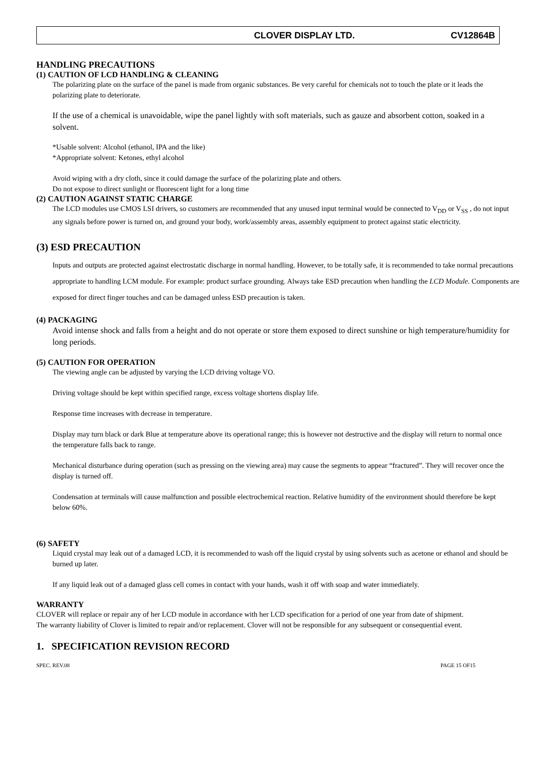CLOVER DISPLAY LTD. CV12864B
HANDLING PRECAUTIONS
(1) CAUTION OF LCD HANDLING & CLEANING
The polarizing plate on the surface of the panel is made from organic substances. Be very careful for chemicals not to touch the plate or it leads the polarizing plate to deteriorate.
If the use of a chemical is unavoidable, wipe the panel lightly with soft materials, such as gauze and absorbent cotton, soaked in a solvent.
*Usable solvent: Alcohol (ethanol, IPA and the like)
*Appropriate solvent: Ketones, ethyl alcohol
Avoid wiping with a dry cloth, since it could damage the surface of the polarizing plate and others.
Do not expose to direct sunlight or fluorescent light for a long time
(2) CAUTION AGAINST STATIC CHARGE
The LCD modules use CMOS LSI drivers, so customers are recommended that any unused input terminal would be connected to V<sub>DD</sub> or V<sub>SS</sub> , do not input any signals before power is turned on, and ground your body, work/assembly areas, assembly equipment to protect against static electricity.
(3) ESD PRECAUTION
Inputs and outputs are protected against electrostatic discharge in normal handling. However, to be totally safe, it is recommended to take normal precautions appropriate to handling LCM module. For example: product surface grounding. Always take ESD precaution when handling the LCD Module. Components are exposed for direct finger touches and can be damaged unless ESD precaution is taken.
(4) PACKAGING
Avoid intense shock and falls from a height and do not operate or store them exposed to direct sunshine or high temperature/humidity for long periods.
(5) CAUTION FOR OPERATION
The viewing angle can be adjusted by varying the LCD driving voltage VO.
Driving voltage should be kept within specified range, excess voltage shortens display life.
Response time increases with decrease in temperature.
Display may turn black or dark Blue at temperature above its operational range; this is however not destructive and the display will return to normal once the temperature falls back to range.
Mechanical disturbance during operation (such as pressing on the viewing area) may cause the segments to appear “fractured”. They will recover once the display is turned off.
Condensation at terminals will cause malfunction and possible electrochemical reaction. Relative humidity of the environment should therefore be kept below 60%.
(6) SAFETY
Liquid crystal may leak out of a damaged LCD, it is recommended to wash off the liquid crystal by using solvents such as acetone or ethanol and should be burned up later.
If any liquid leak out of a damaged glass cell comes in contact with your hands, wash it off with soap and water immediately.
WARRANTY
CLOVER will replace or repair any of her LCD module in accordance with her LCD specification for a period of one year from date of shipment. The warranty liability of Clover is limited to repair and/or replacement. Clover will not be responsible for any subsequent or consequential event.
1. SPECIFICATION REVISION RECORD
SPEC. REV.08 PAGE 15 OF15